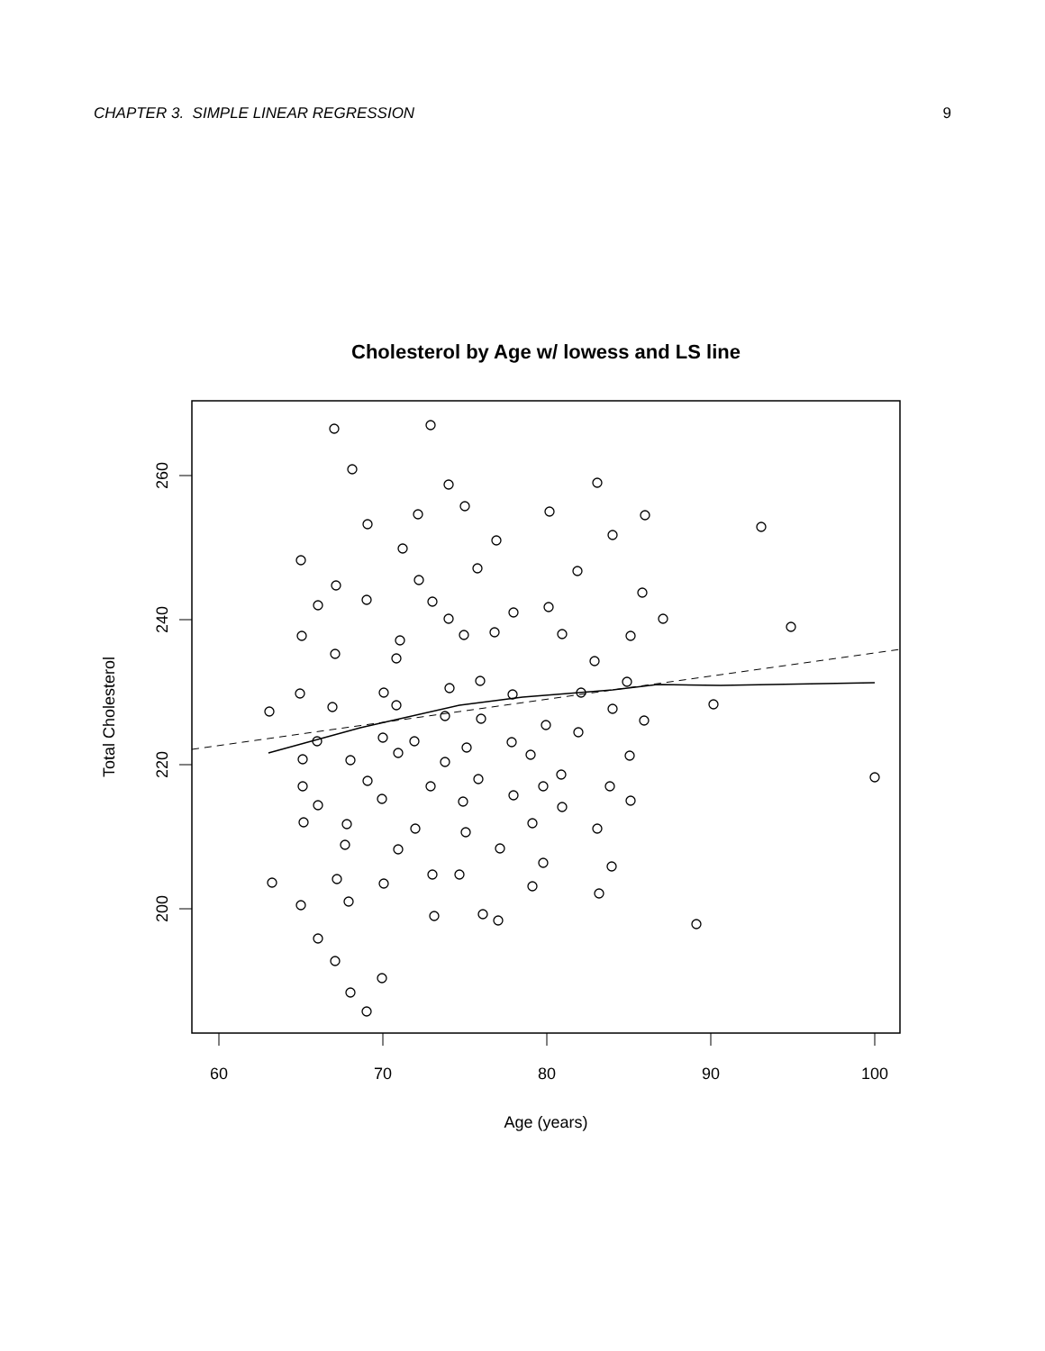CHAPTER 3. SIMPLE LINEAR REGRESSION 9
Cholesterol by Age w/ lowess and LS line
60
70
80
90
100
Age (years)
260
240
220
200
Total Cholesterol